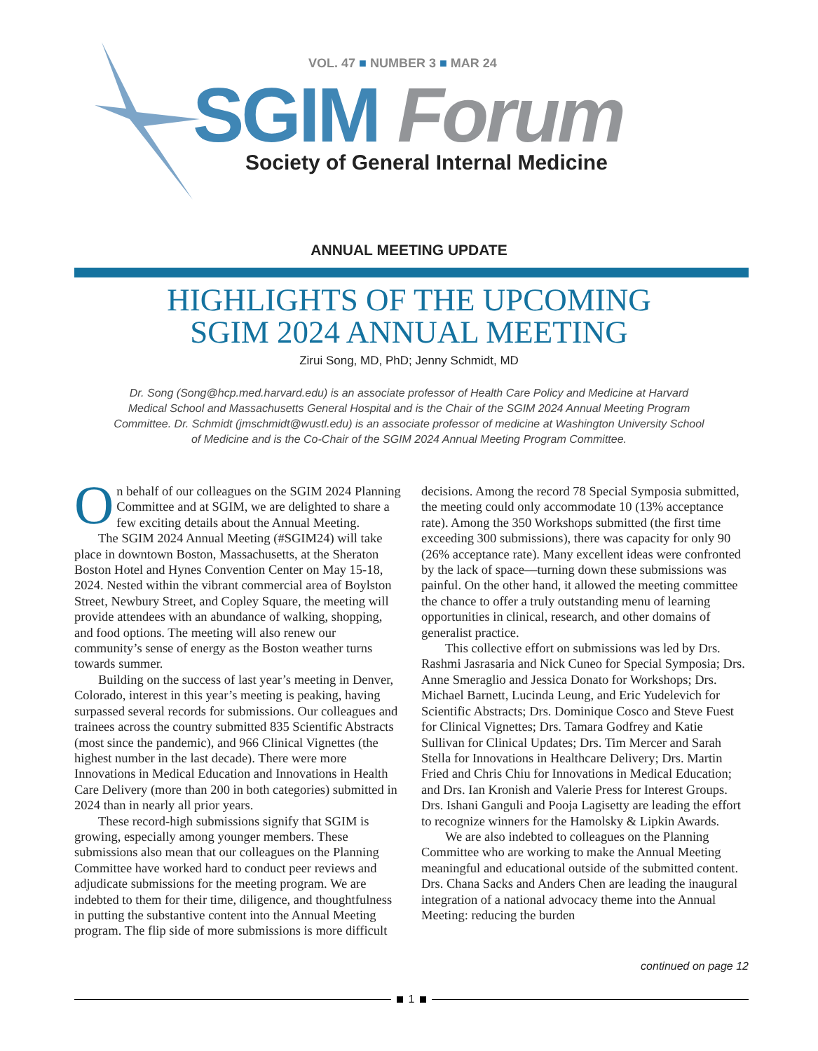VOL. 47 ■ NUMBER 3 ■ MAR 24
SGIM Forum
Society of General Internal Medicine
ANNUAL MEETING UPDATE
HIGHLIGHTS OF THE UPCOMING
SGIM 2024 ANNUAL MEETING
Zirui Song, MD, PhD; Jenny Schmidt, MD
Dr. Song (Song@hcp.med.harvard.edu) is an associate professor of Health Care Policy and Medicine at Harvard Medical School and Massachusetts General Hospital and is the Chair of the SGIM 2024 Annual Meeting Program Committee. Dr. Schmidt (jmschmidt@wustl.edu) is an associate professor of medicine at Washington University School of Medicine and is the Co-Chair of the SGIM 2024 Annual Meeting Program Committee.
On behalf of our colleagues on the SGIM 2024 Planning Committee and at SGIM, we are delighted to share a few exciting details about the Annual Meeting.
The SGIM 2024 Annual Meeting (#SGIM24) will take place in downtown Boston, Massachusetts, at the Sheraton Boston Hotel and Hynes Convention Center on May 15-18, 2024. Nested within the vibrant commercial area of Boylston Street, Newbury Street, and Copley Square, the meeting will provide attendees with an abundance of walking, shopping, and food options. The meeting will also renew our community’s sense of energy as the Boston weather turns towards summer.
Building on the success of last year’s meeting in Denver, Colorado, interest in this year’s meeting is peaking, having surpassed several records for submissions. Our colleagues and trainees across the country submitted 835 Scientific Abstracts (most since the pandemic), and 966 Clinical Vignettes (the highest number in the last decade). There were more Innovations in Medical Education and Innovations in Health Care Delivery (more than 200 in both categories) submitted in 2024 than in nearly all prior years.
These record-high submissions signify that SGIM is growing, especially among younger members. These submissions also mean that our colleagues on the Planning Committee have worked hard to conduct peer reviews and adjudicate submissions for the meeting program. We are indebted to them for their time, diligence, and thoughtfulness in putting the substantive content into the Annual Meeting program. The flip side of more submissions is more difficult decisions. Among the record 78 Special Symposia submitted, the meeting could only accommodate 10 (13% acceptance rate). Among the 350 Workshops submitted (the first time exceeding 300 submissions), there was capacity for only 90 (26% acceptance rate). Many excellent ideas were confronted by the lack of space—turning down these submissions was painful. On the other hand, it allowed the meeting committee the chance to offer a truly outstanding menu of learning opportunities in clinical, research, and other domains of generalist practice.
This collective effort on submissions was led by Drs. Rashmi Jasrasaria and Nick Cuneo for Special Symposia; Drs. Anne Smeraglio and Jessica Donato for Workshops; Drs. Michael Barnett, Lucinda Leung, and Eric Yudelevich for Scientific Abstracts; Drs. Dominique Cosco and Steve Fuest for Clinical Vignettes; Drs. Tamara Godfrey and Katie Sullivan for Clinical Updates; Drs. Tim Mercer and Sarah Stella for Innovations in Healthcare Delivery; Drs. Martin Fried and Chris Chiu for Innovations in Medical Education; and Drs. Ian Kronish and Valerie Press for Interest Groups. Drs. Ishani Ganguli and Pooja Lagisetty are leading the effort to recognize winners for the Hamolsky & Lipkin Awards.
We are also indebted to colleagues on the Planning Committee who are working to make the Annual Meeting meaningful and educational outside of the submitted content. Drs. Chana Sacks and Anders Chen are leading the inaugural integration of a national advocacy theme into the Annual Meeting: reducing the burden
continued on page 12
1